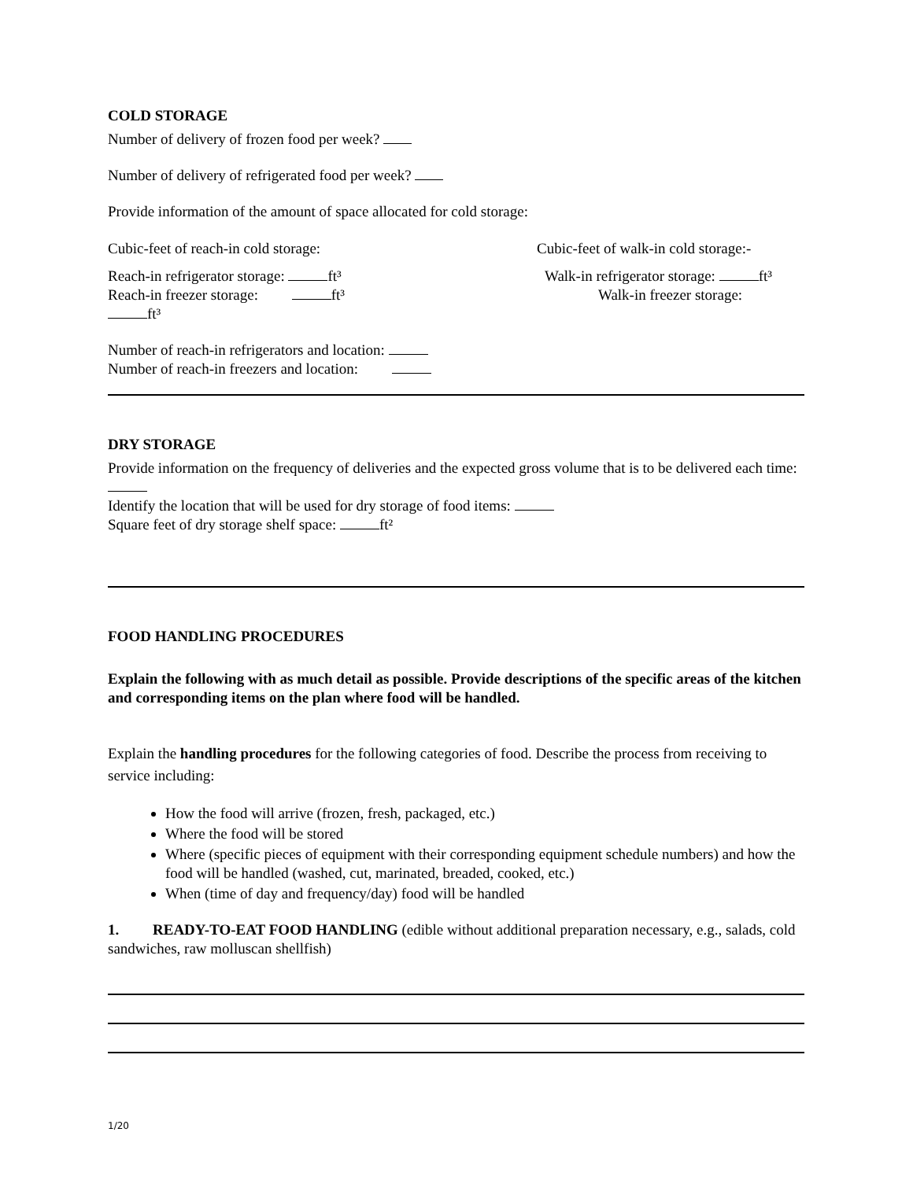COLD STORAGE
Number of delivery of frozen food per week?
Number of delivery of refrigerated food per week?
Provide information of the amount of space allocated for cold storage:
Cubic-feet of reach-in cold storage: Cubic-feet of walk-in cold storage:-
Reach-in refrigerator storage: ft³
Reach-in freezer storage: ft³
ft³
Walk-in refrigerator storage: ft³
Walk-in freezer storage:
Number of reach-in refrigerators and location:
Number of reach-in freezers and location:
DRY STORAGE
Provide information on the frequency of deliveries and the expected gross volume that is to be delivered each time:
Identify the location that will be used for dry storage of food items:
Square feet of dry storage shelf space: ft²
FOOD HANDLING PROCEDURES
Explain the following with as much detail as possible. Provide descriptions of the specific areas of the kitchen and corresponding items on the plan where food will be handled.
Explain the handling procedures for the following categories of food. Describe the process from receiving to service including:
How the food will arrive (frozen, fresh, packaged, etc.)
Where the food will be stored
Where (specific pieces of equipment with their corresponding equipment schedule numbers) and how the food will be handled (washed, cut, marinated, breaded, cooked, etc.)
When (time of day and frequency/day) food will be handled
1. READY-TO-EAT FOOD HANDLING (edible without additional preparation necessary, e.g., salads, cold sandwiches, raw molluscan shellfish)
1/20